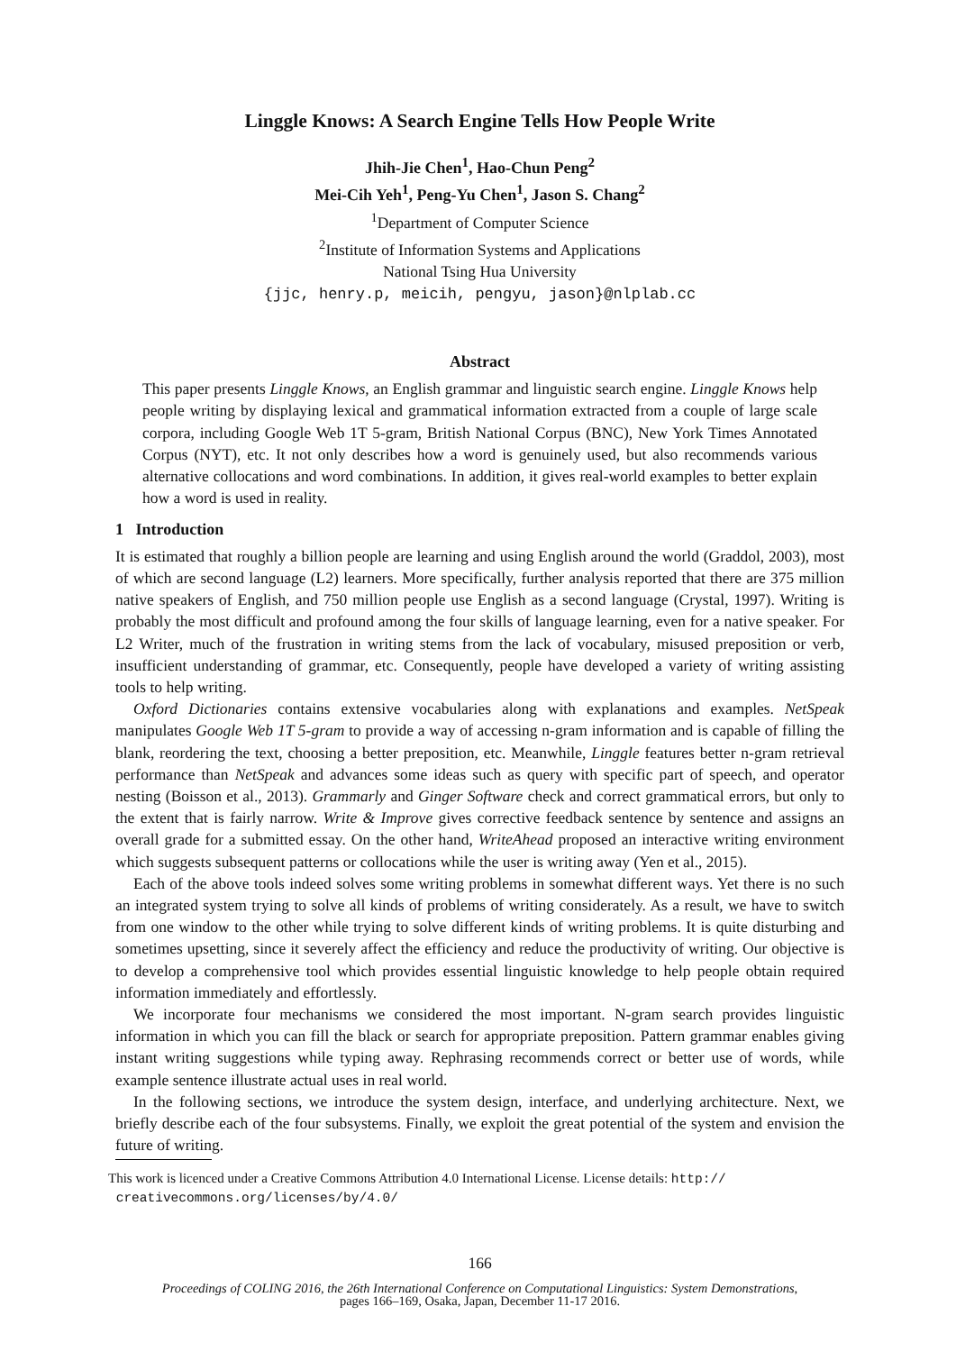Linggle Knows: A Search Engine Tells How People Write
Jhih-Jie Chen<sup>1</sup>, Hao-Chun Peng<sup>2</sup>
Mei-Cih Yeh<sup>1</sup>, Peng-Yu Chen<sup>1</sup>, Jason S. Chang<sup>2</sup>
<sup>1</sup> Department of Computer Science
<sup>2</sup> Institute of Information Systems and Applications
National Tsing Hua University
{jjc, henry.p, meicih, pengyu, jason}@nlplab.cc
Abstract
This paper presents Linggle Knows, an English grammar and linguistic search engine. Linggle Knows help people writing by displaying lexical and grammatical information extracted from a couple of large scale corpora, including Google Web 1T 5-gram, British National Corpus (BNC), New York Times Annotated Corpus (NYT), etc. It not only describes how a word is genuinely used, but also recommends various alternative collocations and word combinations. In addition, it gives real-world examples to better explain how a word is used in reality.
1 Introduction
It is estimated that roughly a billion people are learning and using English around the world (Graddol, 2003), most of which are second language (L2) learners. More specifically, further analysis reported that there are 375 million native speakers of English, and 750 million people use English as a second language (Crystal, 1997). Writing is probably the most difficult and profound among the four skills of language learning, even for a native speaker. For L2 Writer, much of the frustration in writing stems from the lack of vocabulary, misused preposition or verb, insufficient understanding of grammar, etc. Consequently, people have developed a variety of writing assisting tools to help writing.
Oxford Dictionaries contains extensive vocabularies along with explanations and examples. NetSpeak manipulates Google Web 1T 5-gram to provide a way of accessing n-gram information and is capable of filling the blank, reordering the text, choosing a better preposition, etc. Meanwhile, Linggle features better n-gram retrieval performance than NetSpeak and advances some ideas such as query with specific part of speech, and operator nesting (Boisson et al., 2013). Grammarly and Ginger Software check and correct grammatical errors, but only to the extent that is fairly narrow. Write & Improve gives corrective feedback sentence by sentence and assigns an overall grade for a submitted essay. On the other hand, WriteAhead proposed an interactive writing environment which suggests subsequent patterns or collocations while the user is writing away (Yen et al., 2015).
Each of the above tools indeed solves some writing problems in somewhat different ways. Yet there is no such an integrated system trying to solve all kinds of problems of writing considerately. As a result, we have to switch from one window to the other while trying to solve different kinds of writing problems. It is quite disturbing and sometimes upsetting, since it severely affect the efficiency and reduce the productivity of writing. Our objective is to develop a comprehensive tool which provides essential linguistic knowledge to help people obtain required information immediately and effortlessly.
We incorporate four mechanisms we considered the most important. N-gram search provides linguistic information in which you can fill the black or search for appropriate preposition. Pattern grammar enables giving instant writing suggestions while typing away. Rephrasing recommends correct or better use of words, while example sentence illustrate actual uses in real world.
In the following sections, we introduce the system design, interface, and underlying architecture. Next, we briefly describe each of the four subsystems. Finally, we exploit the great potential of the system and envision the future of writing.
This work is licenced under a Creative Commons Attribution 4.0 International License. License details: http://
creativecommons.org/licenses/by/4.0/
166
Proceedings of COLING 2016, the 26th International Conference on Computational Linguistics: System Demonstrations,
pages 166–169, Osaka, Japan, December 11-17 2016.